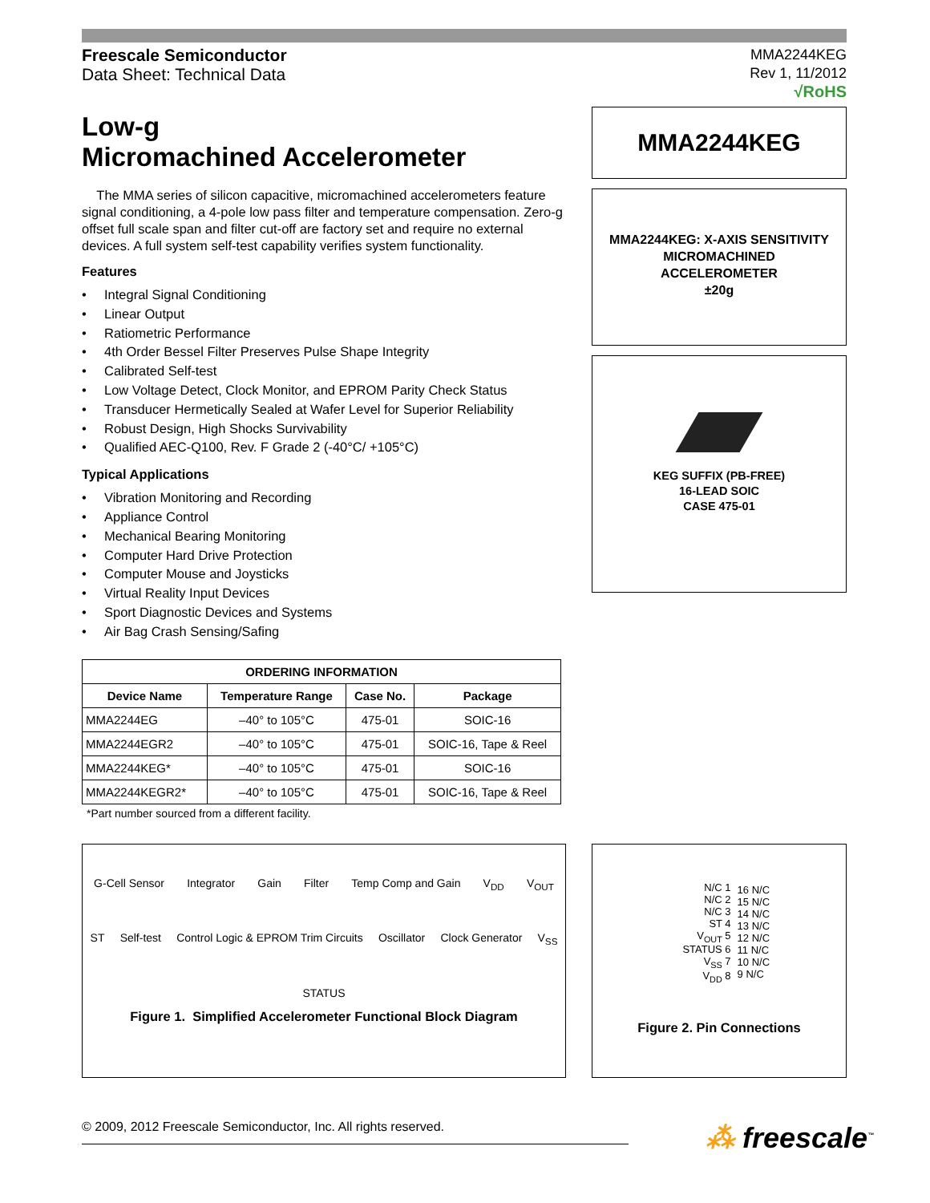Freescale Semiconductor
Data Sheet: Technical Data
MMA2244KEG
Rev 1, 11/2012
√RoHS
Low-g
Micromachined Accelerometer
The MMA series of silicon capacitive, micromachined accelerometers feature signal conditioning, a 4-pole low pass filter and temperature compensation. Zero-g offset full scale span and filter cut-off are factory set and require no external devices. A full system self-test capability verifies system functionality.
Features
• Integral Signal Conditioning
• Linear Output
• Ratiometric Performance
• 4th Order Bessel Filter Preserves Pulse Shape Integrity
• Calibrated Self-test
• Low Voltage Detect, Clock Monitor, and EPROM Parity Check Status
• Transducer Hermetically Sealed at Wafer Level for Superior Reliability
• Robust Design, High Shocks Survivability
• Qualified AEC-Q100, Rev. F Grade 2 (-40°C/ +105°C)
Typical Applications
• Vibration Monitoring and Recording
• Appliance Control
• Mechanical Bearing Monitoring
• Computer Hard Drive Protection
• Computer Mouse and Joysticks
• Virtual Reality Input Devices
• Sport Diagnostic Devices and Systems
• Air Bag Crash Sensing/Safing
| ORDERING INFORMATION | | | |
| --- | --- | --- | --- |
| Device Name | Temperature Range | Case No. | Package |
| MMA2244EG | –40° to 105°C | 475-01 | SOIC-16 |
| MMA2244EGR2 | –40° to 105°C | 475-01 | SOIC-16, Tape & Reel |
| MMA2244KEG* | –40° to 105°C | 475-01 | SOIC-16 |
| MMA2244KEGR2* | –40° to 105°C | 475-01 | SOIC-16, Tape & Reel |
*Part number sourced from a different facility.
MMA2244KEG
MMA2244KEG: X-AXIS SENSITIVITY
MICROMACHINED
ACCELEROMETER
±20g
KEG SUFFIX (PB-FREE)
16-LEAD SOIC
CASE 475-01
G-Cell Sensor Integrator Gain Filter Temp Comp and Gain V<sub>DD</sub> V<sub>OUT</sub>
ST Self-test Control Logic & EPROM Trim Circuits Oscillator Clock Generator V<sub>SS</sub>
STATUS
Figure 1. Simplified Accelerometer Functional Block Diagram
| N/C 1 N/C 2 N/C 3 ST 4 V<sub>OUT</sub> 5 STATUS 6 V<sub>SS</sub> 7 V<sub>DD</sub> 8 | 16 N/C 15 N/C 14 N/C 13 N/C 12 N/C 11 N/C 10 N/C 9 N/C |
Figure 2. Pin Connections
© 2009, 2012 Freescale Semiconductor, Inc. All rights reserved. ⁂ freescale<sup>™</sup>